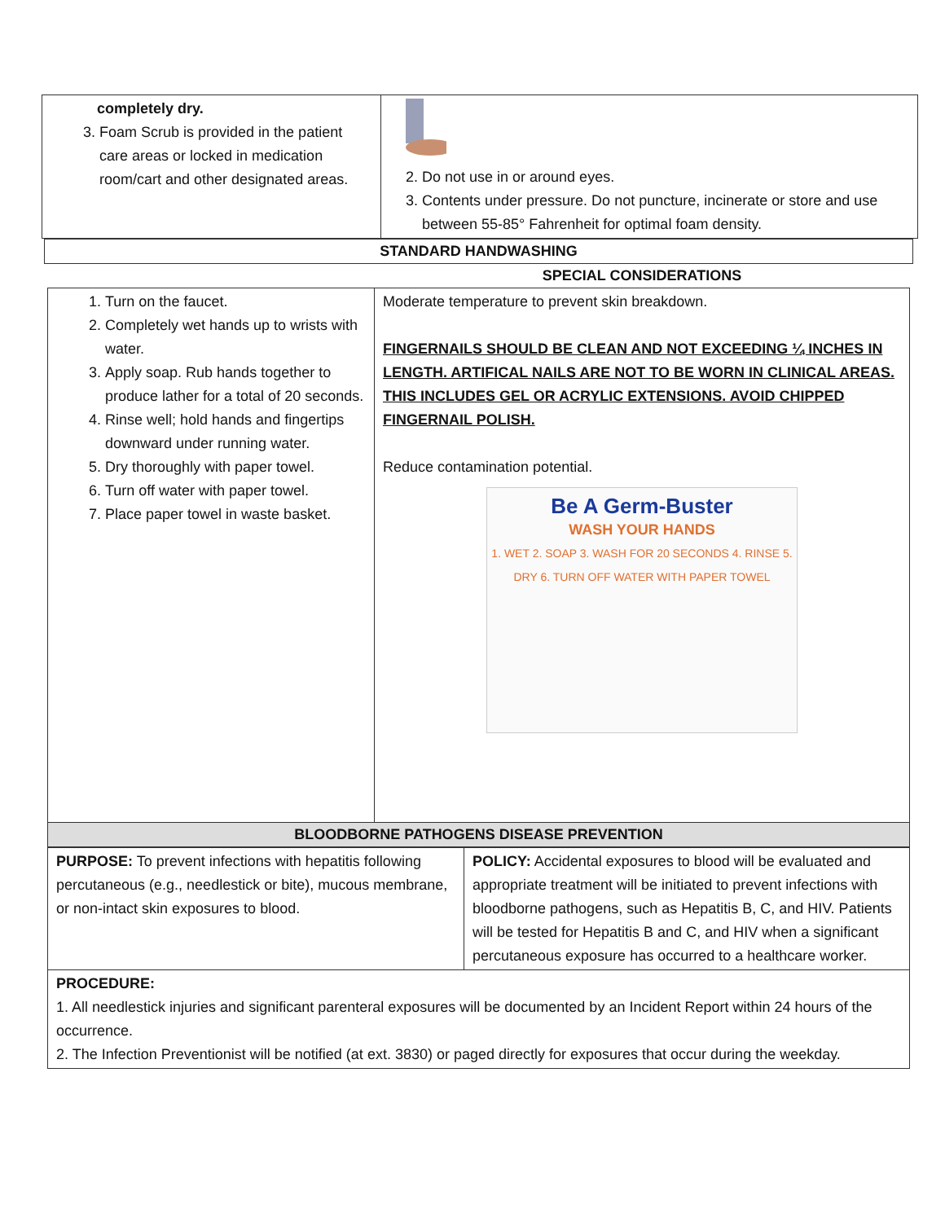| completely dry. 3. Foam Scrub is provided in the patient care areas or locked in medication room/cart and other designated areas. | 2. Do not use in or around eyes. 3. Contents under pressure. Do not puncture, incinerate or store and use between 55-85° Fahrenheit for optimal foam density. |
| STANDARD HANDWASHING |
| | SPECIAL CONSIDERATIONS |
| 1. Turn on the faucet. 2. Completely wet hands up to wrists with water. 3. Apply soap. Rub hands together to produce lather for a total of 20 seconds. 4. Rinse well; hold hands and fingertips downward under running water. 5. Dry thoroughly with paper towel. 6. Turn off water with paper towel. 7. Place paper towel in waste basket. | Moderate temperature to prevent skin breakdown. FINGERNAILS SHOULD BE CLEAN AND NOT EXCEEDING ¼ INCHES IN LENGTH. ARTIFICAL NAILS ARE NOT TO BE WORN IN CLINICAL AREAS. THIS INCLUDES GEL OR ACRYLIC EXTENSIONS. AVOID CHIPPED FINGERNAIL POLISH. Reduce contamination potential. Be A Germ-Buster WASH YOUR HANDS 1. WET 2. SOAP 3. WASH FOR 20 SECONDS 4. RINSE 5. DRY 6. TURN OFF WATER WITH PAPER TOWEL |
| BLOODBORNE PATHOGENS DISEASE PREVENTION | |
| PURPOSE: To prevent infections with hepatitis following percutaneous (e.g., needlestick or bite), mucous membrane, or non-intact skin exposures to blood. | POLICY: Accidental exposures to blood will be evaluated and appropriate treatment will be initiated to prevent infections with bloodborne pathogens, such as Hepatitis B, C, and HIV. Patients will be tested for Hepatitis B and C, and HIV when a significant percutaneous exposure has occurred to a healthcare worker. |
| PROCEDURE: 1. All needlestick injuries and significant parenteral exposures will be documented by an Incident Report within 24 hours of the occurrence. 2. The Infection Preventionist will be notified (at ext. 3830) or paged directly for exposures that occur during the weekday. | |